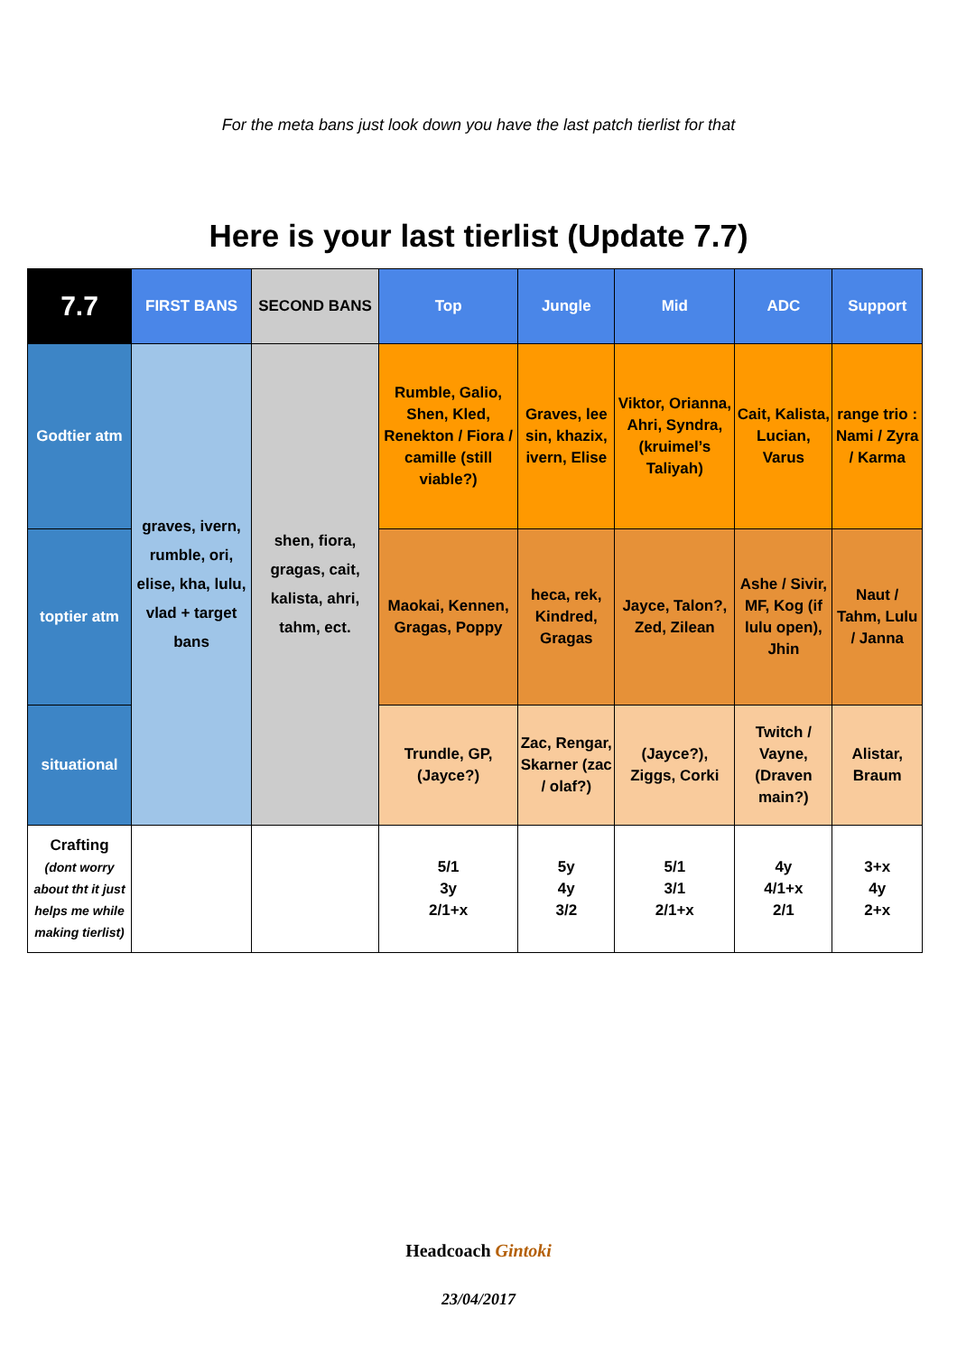For the meta bans just look down you have the last patch tierlist for that
Here is your last tierlist (Update 7.7)
| 7.7 | FIRST BANS | SECOND BANS | Top | Jungle | Mid | ADC | Support |
| --- | --- | --- | --- | --- | --- | --- | --- |
| Godtier atm | graves, ivern, rumble, ori, elise, kha, lulu, vlad + target bans | shen, fiora, gragas, cait, kalista, ahri, tahm, ect. | Rumble, Galio, Shen, Kled, Renekton / Fiora / camille (still viable?) | Graves, lee sin, khazix, ivern, Elise | Viktor, Orianna, Ahri, Syndra, (kruimel’s Taliyah) | Cait, Kalista, Lucian, Varus | range trio : Nami / Zyra / Karma |
| toptier atm | | | Maokai, Kennen, Gragas, Poppy | heca, rek, Kindred, Gragas | Jayce, Talon?, Zed, Zilean | Ashe / Sivir, MF, Kog (if lulu open), Jhin | Naut / Tahm, Lulu / Janna |
| situational | | | Trundle, GP, (Jayce?) | Zac, Rengar, Skarner (zac / olaf?) | (Jayce?), Ziggs, Corki | Twitch / Vayne, (Draven main?) | Alistar, Braum |
| Crafting (dont worry about tht it just helps me while making tierlist) | | | 5/1 3y 2/1+x | 5y 4y 3/2 | 5/1 3/1 2/1+x | 4y 4/1+x 2/1 | 3+x 4y 2+x |
Headcoach Gintoki
23/04/2017